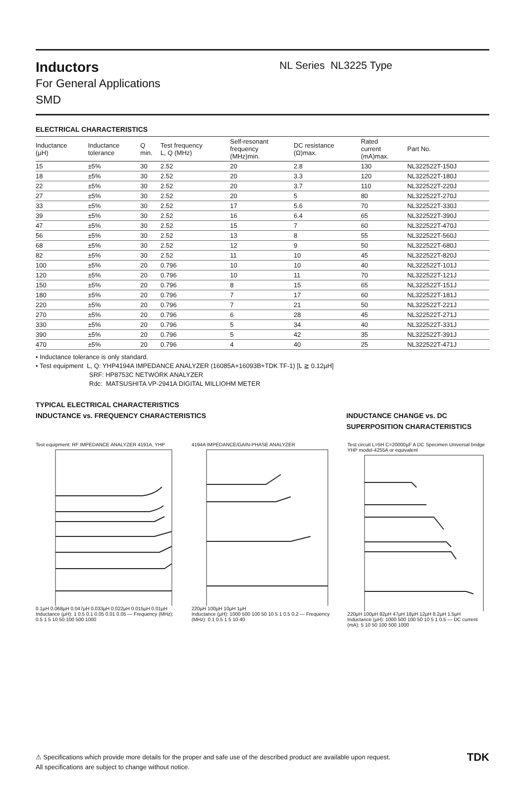Inductors
For General Applications
SMD
NL Series NL3225 Type
ELECTRICAL CHARACTERISTICS
| Inductance (µH) | Inductance tolerance | Q min. | Test frequency L, Q (MHz) | Self-resonant frequency (MHz)min. | DC resistance (Ω)max. | Rated current (mA)max. | Part No. |
| --- | --- | --- | --- | --- | --- | --- | --- |
| 15 | ±5% | 30 | 2.52 | 20 | 2.8 | 130 | NL322522T-150J |
| 18 | ±5% | 30 | 2.52 | 20 | 3.3 | 120 | NL322522T-180J |
| 22 | ±5% | 30 | 2.52 | 20 | 3.7 | 110 | NL322522T-220J |
| 27 | ±5% | 30 | 2.52 | 20 | 5 | 80 | NL322522T-270J |
| 33 | ±5% | 30 | 2.52 | 17 | 5.6 | 70 | NL322522T-330J |
| 39 | ±5% | 30 | 2.52 | 16 | 6.4 | 65 | NL322522T-390J |
| 47 | ±5% | 30 | 2.52 | 15 | 7 | 60 | NL322522T-470J |
| 56 | ±5% | 30 | 2.52 | 13 | 8 | 55 | NL322522T-560J |
| 68 | ±5% | 30 | 2.52 | 12 | 9 | 50 | NL322522T-680J |
| 82 | ±5% | 30 | 2.52 | 11 | 10 | 45 | NL322522T-820J |
| 100 | ±5% | 20 | 0.796 | 10 | 10 | 40 | NL322522T-101J |
| 120 | ±5% | 20 | 0.796 | 10 | 11 | 70 | NL322522T-121J |
| 150 | ±5% | 20 | 0.796 | 8 | 15 | 65 | NL322522T-151J |
| 180 | ±5% | 20 | 0.796 | 7 | 17 | 60 | NL322522T-181J |
| 220 | ±5% | 20 | 0.796 | 7 | 21 | 50 | NL322522T-221J |
| 270 | ±5% | 20 | 0.796 | 6 | 28 | 45 | NL322522T-271J |
| 330 | ±5% | 20 | 0.796 | 5 | 34 | 40 | NL322522T-331J |
| 390 | ±5% | 20 | 0.796 | 5 | 42 | 35 | NL322522T-391J |
| 470 | ±5% | 20 | 0.796 | 4 | 40 | 25 | NL322522T-471J |
• Inductance tolerance is only standard.
• Test equipment L, Q: YHP4194A IMPEDANCE ANALYZER (16085A+16093B+TDK TF-1) [L ≧ 0.12µH]
SRF: HP8753C NETWORK ANALYZER
Rdc: MATSUSHITA VP-2941A DIGITAL MILLIOHM METER
TYPICAL ELECTRICAL CHARACTERISTICS
INDUCTANCE vs. FREQUENCY CHARACTERISTICS
INDUCTANCE CHANGE vs. DC
SUPERPOSITION CHARACTERISTICS
Test equipment: RF IMPEDANCE ANALYZER 4191A, YHP
0.1µH 0.068µH 0.047µH 0.033µH 0.022µH 0.015µH 0.01µH
Inductance (µH): 1 0.5 0.1 0.05 0.01 0.05 — Frequency (MHz): 0.5 1 5 10 50 100 500 1000
4194A IMPEDANCE/GAIN-PHASE ANALYZER
220µH 100µH 10µH 1µH
Inductance (µH): 1000 500 100 50 10 5 1 0.5 0.2 — Frequency (MHz): 0.1 0.5 1 5 10 40
Test circuit L=5H C=20000µF A DC Specimen Universal bridge YHP model-4255A or equivalent
220µH 100µH 82µH 47µH 18µH 12µH 8.2µH 1.5µH
Inductance (µH): 1000 500 100 50 10 5 1 0.5 — DC current (mA): 5 10 50 100 500 1000
⚠ Specifications which provide more details for the proper and safe use of the described product are available upon request.
All specifications are subject to change without notice.
TDK